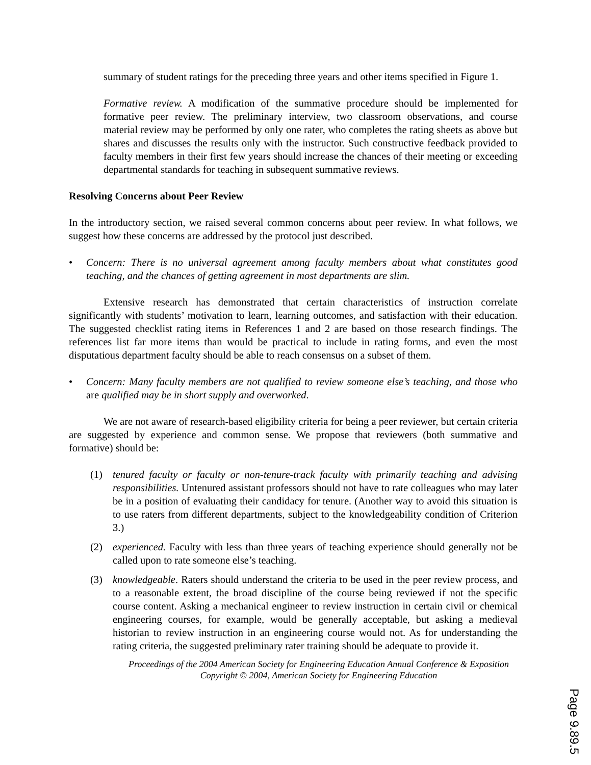summary of student ratings for the preceding three years and other items specified in Figure 1.
Formative review. A modification of the summative procedure should be implemented for formative peer review. The preliminary interview, two classroom observations, and course material review may be performed by only one rater, who completes the rating sheets as above but shares and discusses the results only with the instructor. Such constructive feedback provided to faculty members in their first few years should increase the chances of their meeting or exceeding departmental standards for teaching in subsequent summative reviews.
Resolving Concerns about Peer Review
In the introductory section, we raised several common concerns about peer review. In what follows, we suggest how these concerns are addressed by the protocol just described.
• Concern: There is no universal agreement among faculty members about what constitutes good teaching, and the chances of getting agreement in most departments are slim.
Extensive research has demonstrated that certain characteristics of instruction correlate significantly with students’ motivation to learn, learning outcomes, and satisfaction with their education. The suggested checklist rating items in References 1 and 2 are based on those research findings. The references list far more items than would be practical to include in rating forms, and even the most disputatious department faculty should be able to reach consensus on a subset of them.
• Concern: Many faculty members are not qualified to review someone else’s teaching, and those who are qualified may be in short supply and overworked.
We are not aware of research-based eligibility criteria for being a peer reviewer, but certain criteria are suggested by experience and common sense. We propose that reviewers (both summative and formative) should be:
(1) tenured faculty or faculty or non-tenure-track faculty with primarily teaching and advising responsibilities. Untenured assistant professors should not have to rate colleagues who may later be in a position of evaluating their candidacy for tenure. (Another way to avoid this situation is to use raters from different departments, subject to the knowledgeability condition of Criterion 3.)
(2) experienced. Faculty with less than three years of teaching experience should generally not be called upon to rate someone else’s teaching.
(3) knowledgeable. Raters should understand the criteria to be used in the peer review process, and to a reasonable extent, the broad discipline of the course being reviewed if not the specific course content. Asking a mechanical engineer to review instruction in certain civil or chemical engineering courses, for example, would be generally acceptable, but asking a medieval historian to review instruction in an engineering course would not. As for understanding the rating criteria, the suggested preliminary rater training should be adequate to provide it.
Proceedings of the 2004 American Society for Engineering Education Annual Conference & Exposition
Copyright © 2004, American Society for Engineering Education
Page 9.89.5